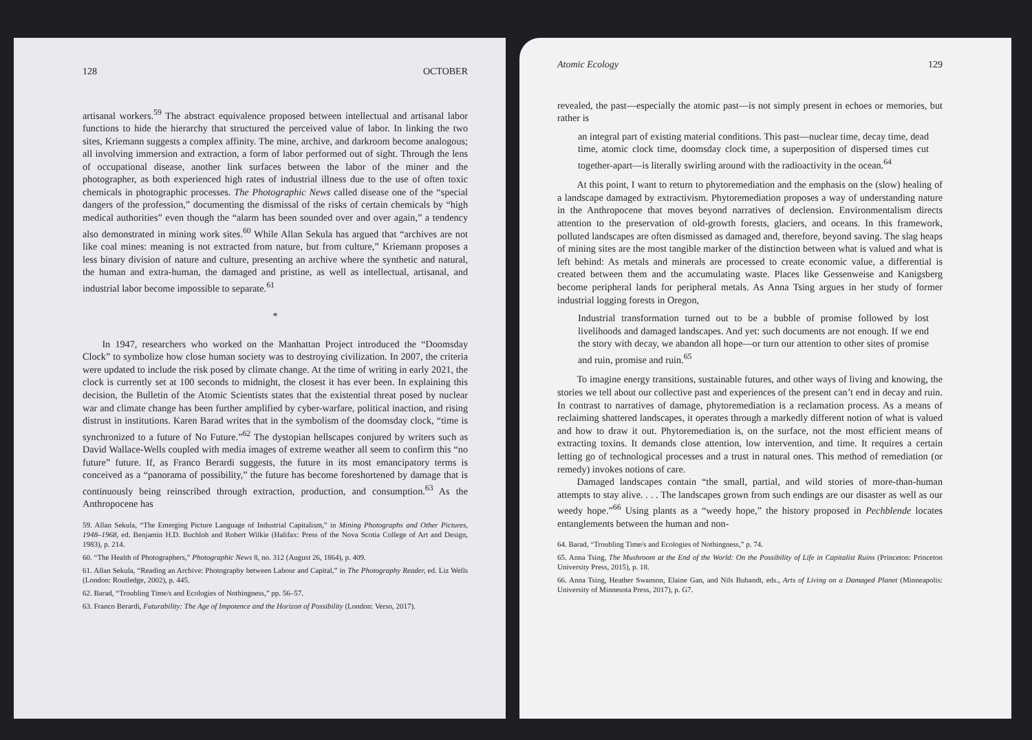128 OCTOBER
artisanal workers.<sup>59</sup> The abstract equivalence proposed between intellectual and artisanal labor functions to hide the hierarchy that structured the perceived value of labor. In linking the two sites, Kriemann suggests a complex affinity. The mine, archive, and darkroom become analogous; all involving immersion and extraction, a form of labor performed out of sight. Through the lens of occupational disease, another link surfaces between the labor of the miner and the photographer, as both experienced high rates of industrial illness due to the use of often toxic chemicals in photographic processes. The Photographic News called disease one of the “special dangers of the profession,” documenting the dismissal of the risks of certain chemicals by “high medical authorities” even though the “alarm has been sounded over and over again,” a tendency also demonstrated in mining work sites.<sup>60</sup> While Allan Sekula has argued that “archives are not like coal mines: meaning is not extracted from nature, but from culture,” Kriemann proposes a less binary division of nature and culture, presenting an archive where the synthetic and natural, the human and extra-human, the damaged and pristine, as well as intellectual, artisanal, and industrial labor become impossible to separate.<sup>61</sup>
*
In 1947, researchers who worked on the Manhattan Project introduced the “Doomsday Clock” to symbolize how close human society was to destroying civilization. In 2007, the criteria were updated to include the risk posed by climate change. At the time of writing in early 2021, the clock is currently set at 100 seconds to midnight, the closest it has ever been. In explaining this decision, the Bulletin of the Atomic Scientists states that the existential threat posed by nuclear war and climate change has been further amplified by cyber-warfare, political inaction, and rising distrust in institutions. Karen Barad writes that in the symbolism of the doomsday clock, “time is synchronized to a future of No Future.”<sup>62</sup> The dystopian hellscapes conjured by writers such as David Wallace-Wells coupled with media images of extreme weather all seem to confirm this “no future” future. If, as Franco Berardi suggests, the future in its most emancipatory terms is conceived as a “panorama of possibility,” the future has become foreshortened by damage that is continuously being reinscribed through extraction, production, and consumption.<sup>63</sup> As the Anthropocene has
59. Allan Sekula, “The Emerging Picture Language of Industrial Capitalism,” in Mining Photographs and Other Pictures, 1948–1968, ed. Benjamin H.D. Buchloh and Robert Wilkie (Halifax: Press of the Nova Scotia College of Art and Design, 1983), p. 214.
60. “The Health of Photographers,” Photographic News 8, no. 312 (August 26, 1864), p. 409.
61. Allan Sekula, “Reading an Archive: Photography between Labour and Capital,” in The Photography Reader, ed. Liz Wells (London: Routledge, 2002), p. 445.
62. Barad, “Troubling Time/s and Ecologies of Nothingness,” pp. 56–57.
63. Franco Berardi, Futurability: The Age of Impotence and the Horizon of Possibility (London: Verso, 2017).
Atomic Ecology 129
revealed, the past—especially the atomic past—is not simply present in echoes or memories, but rather is
an integral part of existing material conditions. This past—nuclear time, decay time, dead time, atomic clock time, doomsday clock time, a superposition of dispersed times cut together-apart—is literally swirling around with the radioactivity in the ocean.<sup>64</sup>
At this point, I want to return to phytoremediation and the emphasis on the (slow) healing of a landscape damaged by extractivism. Phytoremediation proposes a way of understanding nature in the Anthropocene that moves beyond narratives of declension. Environmentalism directs attention to the preservation of old-growth forests, glaciers, and oceans. In this framework, polluted landscapes are often dismissed as damaged and, therefore, beyond saving. The slag heaps of mining sites are the most tangible marker of the distinction between what is valued and what is left behind: As metals and minerals are processed to create economic value, a differential is created between them and the accumulating waste. Places like Gessenweise and Kanigsberg become peripheral lands for peripheral metals. As Anna Tsing argues in her study of former industrial logging forests in Oregon,
Industrial transformation turned out to be a bubble of promise followed by lost livelihoods and damaged landscapes. And yet: such documents are not enough. If we end the story with decay, we abandon all hope—or turn our attention to other sites of promise and ruin, promise and ruin.<sup>65</sup>
To imagine energy transitions, sustainable futures, and other ways of living and knowing, the stories we tell about our collective past and experiences of the present can’t end in decay and ruin. In contrast to narratives of damage, phytoremediation is a reclamation process. As a means of reclaiming shattered landscapes, it operates through a markedly different notion of what is valued and how to draw it out. Phytoremediation is, on the surface, not the most efficient means of extracting toxins. It demands close attention, low intervention, and time. It requires a certain letting go of technological processes and a trust in natural ones. This method of remediation (or remedy) invokes notions of care.
Damaged landscapes contain “the small, partial, and wild stories of more-than-human attempts to stay alive. . . . The landscapes grown from such endings are our disaster as well as our weedy hope.”<sup>66</sup> Using plants as a “weedy hope,” the history proposed in Pechblende locates entanglements between the human and non-
64. Barad, “Troubling Time/s and Ecologies of Nothingness,” p. 74.
65. Anna Tsing, The Mushroom at the End of the World: On the Possibility of Life in Capitalist Ruins (Princeton: Princeton University Press, 2015), p. 18.
66. Anna Tsing, Heather Swanson, Elaine Gan, and Nils Bubandt, eds., Arts of Living on a Damaged Planet (Minneapolis: University of Minnesota Press, 2017), p. G7.